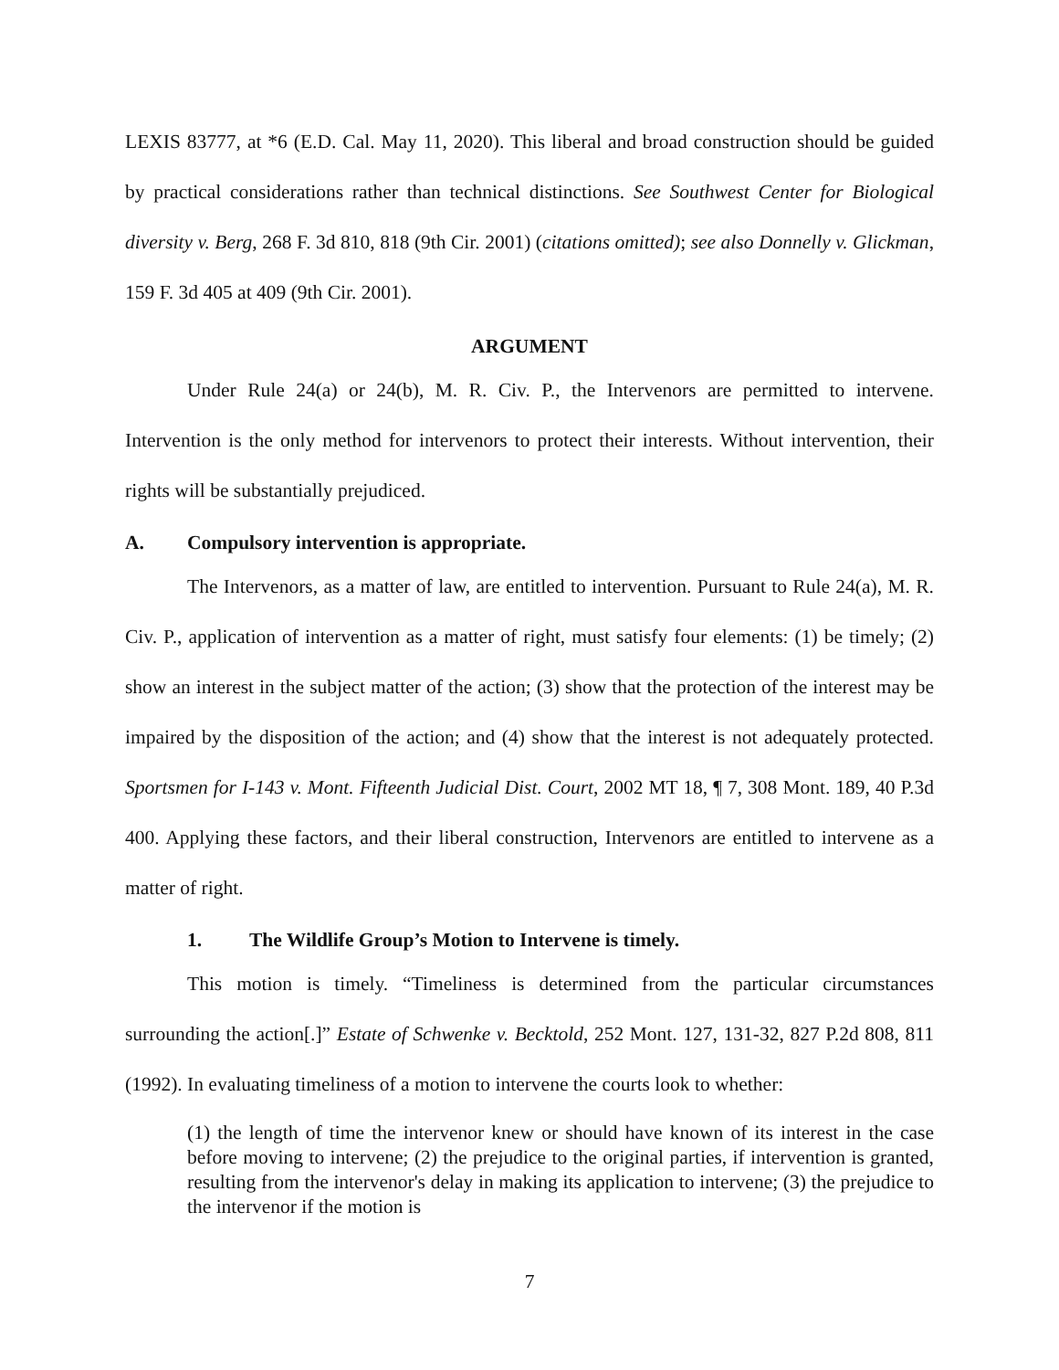LEXIS 83777, at *6 (E.D. Cal. May 11, 2020). This liberal and broad construction should be guided by practical considerations rather than technical distinctions. See Southwest Center for Biological diversity v. Berg, 268 F. 3d 810, 818 (9th Cir. 2001) (citations omitted); see also Donnelly v. Glickman, 159 F. 3d 405 at 409 (9th Cir. 2001).
ARGUMENT
Under Rule 24(a) or 24(b), M. R. Civ. P., the Intervenors are permitted to intervene. Intervention is the only method for intervenors to protect their interests. Without intervention, their rights will be substantially prejudiced.
A. Compulsory intervention is appropriate.
The Intervenors, as a matter of law, are entitled to intervention. Pursuant to Rule 24(a), M. R. Civ. P., application of intervention as a matter of right, must satisfy four elements: (1) be timely; (2) show an interest in the subject matter of the action; (3) show that the protection of the interest may be impaired by the disposition of the action; and (4) show that the interest is not adequately protected. Sportsmen for I-143 v. Mont. Fifteenth Judicial Dist. Court, 2002 MT 18, ¶ 7, 308 Mont. 189, 40 P.3d 400. Applying these factors, and their liberal construction, Intervenors are entitled to intervene as a matter of right.
1. The Wildlife Group’s Motion to Intervene is timely.
This motion is timely. “Timeliness is determined from the particular circumstances surrounding the action[.]” Estate of Schwenke v. Becktold, 252 Mont. 127, 131-32, 827 P.2d 808, 811 (1992). In evaluating timeliness of a motion to intervene the courts look to whether:
(1) the length of time the intervenor knew or should have known of its interest in the case before moving to intervene; (2) the prejudice to the original parties, if intervention is granted, resulting from the intervenor's delay in making its application to intervene; (3) the prejudice to the intervenor if the motion is
7